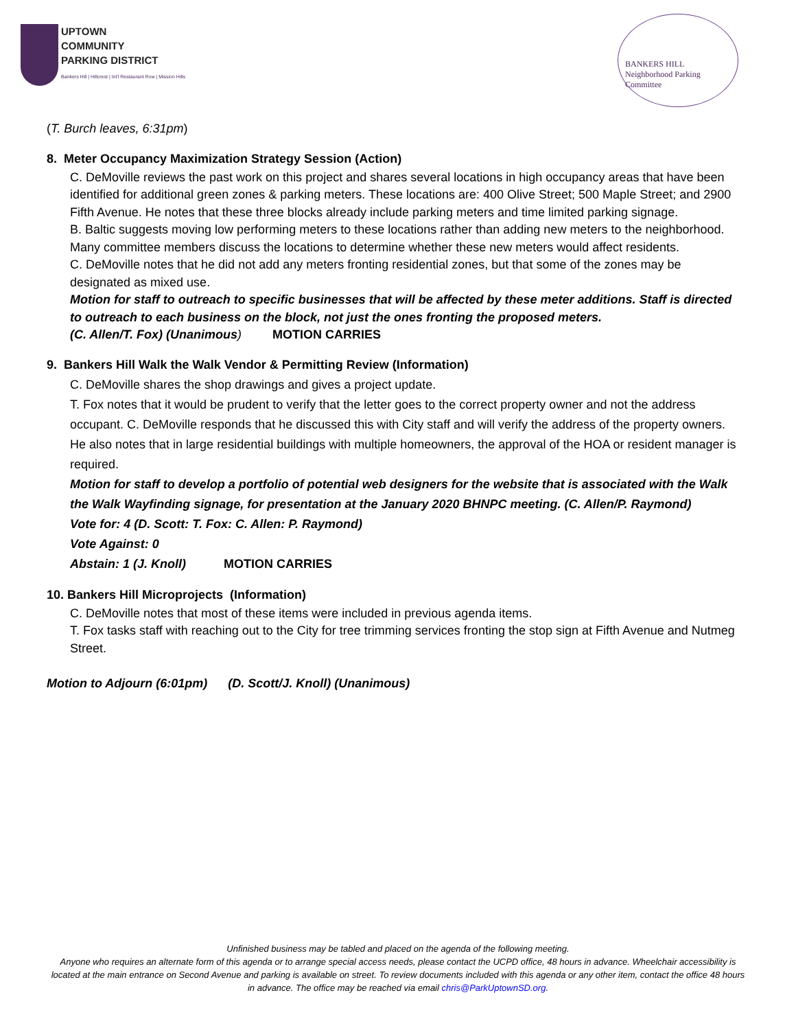UPTOWN
COMMUNITY
PARKING DISTRICT
Bankers Hill | Hillcrest | Int'l Restaurant Row | Mission Hills
BANKERS HILL
Neighborhood Parking Committee
(T. Burch leaves, 6:31pm)
8. Meter Occupancy Maximization Strategy Session (Action)
C. DeMoville reviews the past work on this project and shares several locations in high occupancy areas that have been identified for additional green zones & parking meters. These locations are: 400 Olive Street; 500 Maple Street; and 2900 Fifth Avenue. He notes that these three blocks already include parking meters and time limited parking signage.
B. Baltic suggests moving low performing meters to these locations rather than adding new meters to the neighborhood.
Many committee members discuss the locations to determine whether these new meters would affect residents.
C. DeMoville notes that he did not add any meters fronting residential zones, but that some of the zones may be designated as mixed use.
Motion for staff to outreach to specific businesses that will be affected by these meter additions. Staff is directed to outreach to each business on the block, not just the ones fronting the proposed meters.
(C. Allen/T. Fox) (Unanimous) MOTION CARRIES
9. Bankers Hill Walk the Walk Vendor & Permitting Review (Information)
C. DeMoville shares the shop drawings and gives a project update.
T. Fox notes that it would be prudent to verify that the letter goes to the correct property owner and not the address occupant. C. DeMoville responds that he discussed this with City staff and will verify the address of the property owners. He also notes that in large residential buildings with multiple homeowners, the approval of the HOA or resident manager is required.
Motion for staff to develop a portfolio of potential web designers for the website that is associated with the Walk the Walk Wayfinding signage, for presentation at the January 2020 BHNPC meeting. (C. Allen/P. Raymond)
Vote for: 4 (D. Scott: T. Fox: C. Allen: P. Raymond)
Vote Against: 0
Abstain: 1 (J. Knoll) MOTION CARRIES
10. Bankers Hill Microprojects (Information)
C. DeMoville notes that most of these items were included in previous agenda items.
T. Fox tasks staff with reaching out to the City for tree trimming services fronting the stop sign at Fifth Avenue and Nutmeg Street.
Motion to Adjourn (6:01pm) (D. Scott/J. Knoll) (Unanimous)
Unfinished business may be tabled and placed on the agenda of the following meeting.
Anyone who requires an alternate form of this agenda or to arrange special access needs, please contact the UCPD office, 48 hours in advance. Wheelchair accessibility is located at the main entrance on Second Avenue and parking is available on street. To review documents included with this agenda or any other item, contact the office 48 hours in advance. The office may be reached via email chris@ParkUptownSD.org.